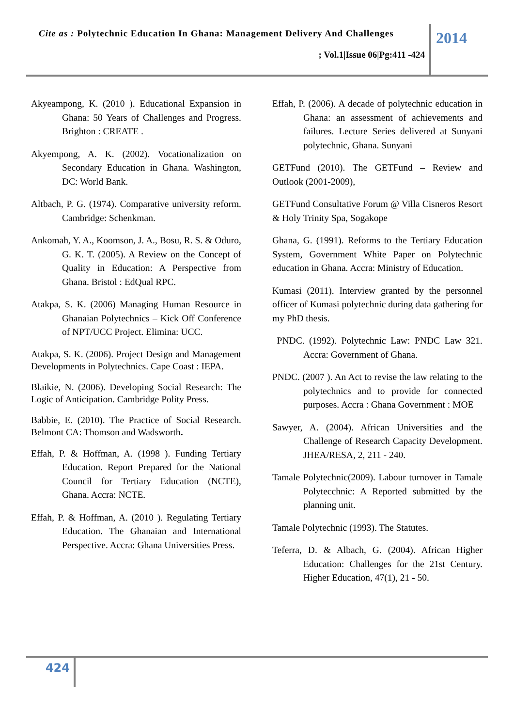Cite as : Polytechnic Education In Ghana: Management Delivery And Challenges
; Vol.1|Issue 06|Pg:411 -424
2014
Akyeampong, K. (2010 ). Educational Expansion in Ghana: 50 Years of Challenges and Progress. Brighton : CREATE .
Akyempong, A. K. (2002). Vocationalization on Secondary Education in Ghana. Washington, DC: World Bank.
Altbach, P. G. (1974). Comparative university reform. Cambridge: Schenkman.
Ankomah, Y. A., Koomson, J. A., Bosu, R. S. & Oduro, G. K. T. (2005). A Review on the Concept of Quality in Education: A Perspective from Ghana. Bristol : EdQual RPC.
Atakpa, S. K. (2006) Managing Human Resource in Ghanaian Polytechnics – Kick Off Conference of NPT/UCC Project. Elimina: UCC.
Atakpa, S. K. (2006). Project Design and Management Developments in Polytechnics. Cape Coast : IEPA.
Blaikie, N. (2006). Developing Social Research: The Logic of Anticipation. Cambridge Polity Press.
Babbie, E. (2010). The Practice of Social Research. Belmont CA: Thomson and Wadsworth.
Effah, P. & Hoffman, A. (1998 ). Funding Tertiary Education. Report Prepared for the National Council for Tertiary Education (NCTE), Ghana. Accra: NCTE.
Effah, P. & Hoffman, A. (2010 ). Regulating Tertiary Education. The Ghanaian and International Perspective. Accra: Ghana Universities Press.
Effah, P. (2006). A decade of polytechnic education in Ghana: an assessment of achievements and failures. Lecture Series delivered at Sunyani polytechnic, Ghana. Sunyani
GETFund (2010). The GETFund – Review and Outlook (2001-2009),
GETFund Consultative Forum @ Villa Cisneros Resort & Holy Trinity Spa, Sogakope
Ghana, G. (1991). Reforms to the Tertiary Education System, Government White Paper on Polytechnic education in Ghana. Accra: Ministry of Education.
Kumasi (2011). Interview granted by the personnel officer of Kumasi polytechnic during data gathering for my PhD thesis.
PNDC. (1992). Polytechnic Law: PNDC Law 321. Accra: Government of Ghana.
PNDC. (2007 ). An Act to revise the law relating to the polytechnics and to provide for connected purposes. Accra : Ghana Government : MOE
Sawyer, A. (2004). African Universities and the Challenge of Research Capacity Development. JHEA/RESA, 2, 211 - 240.
Tamale Polytechnic(2009). Labour turnover in Tamale Polytecchnic: A Reported submitted by the planning unit.
Tamale Polytechnic (1993). The Statutes.
Teferra, D. & Albach, G. (2004). African Higher Education: Challenges for the 21st Century. Higher Education, 47(1), 21 - 50.
424